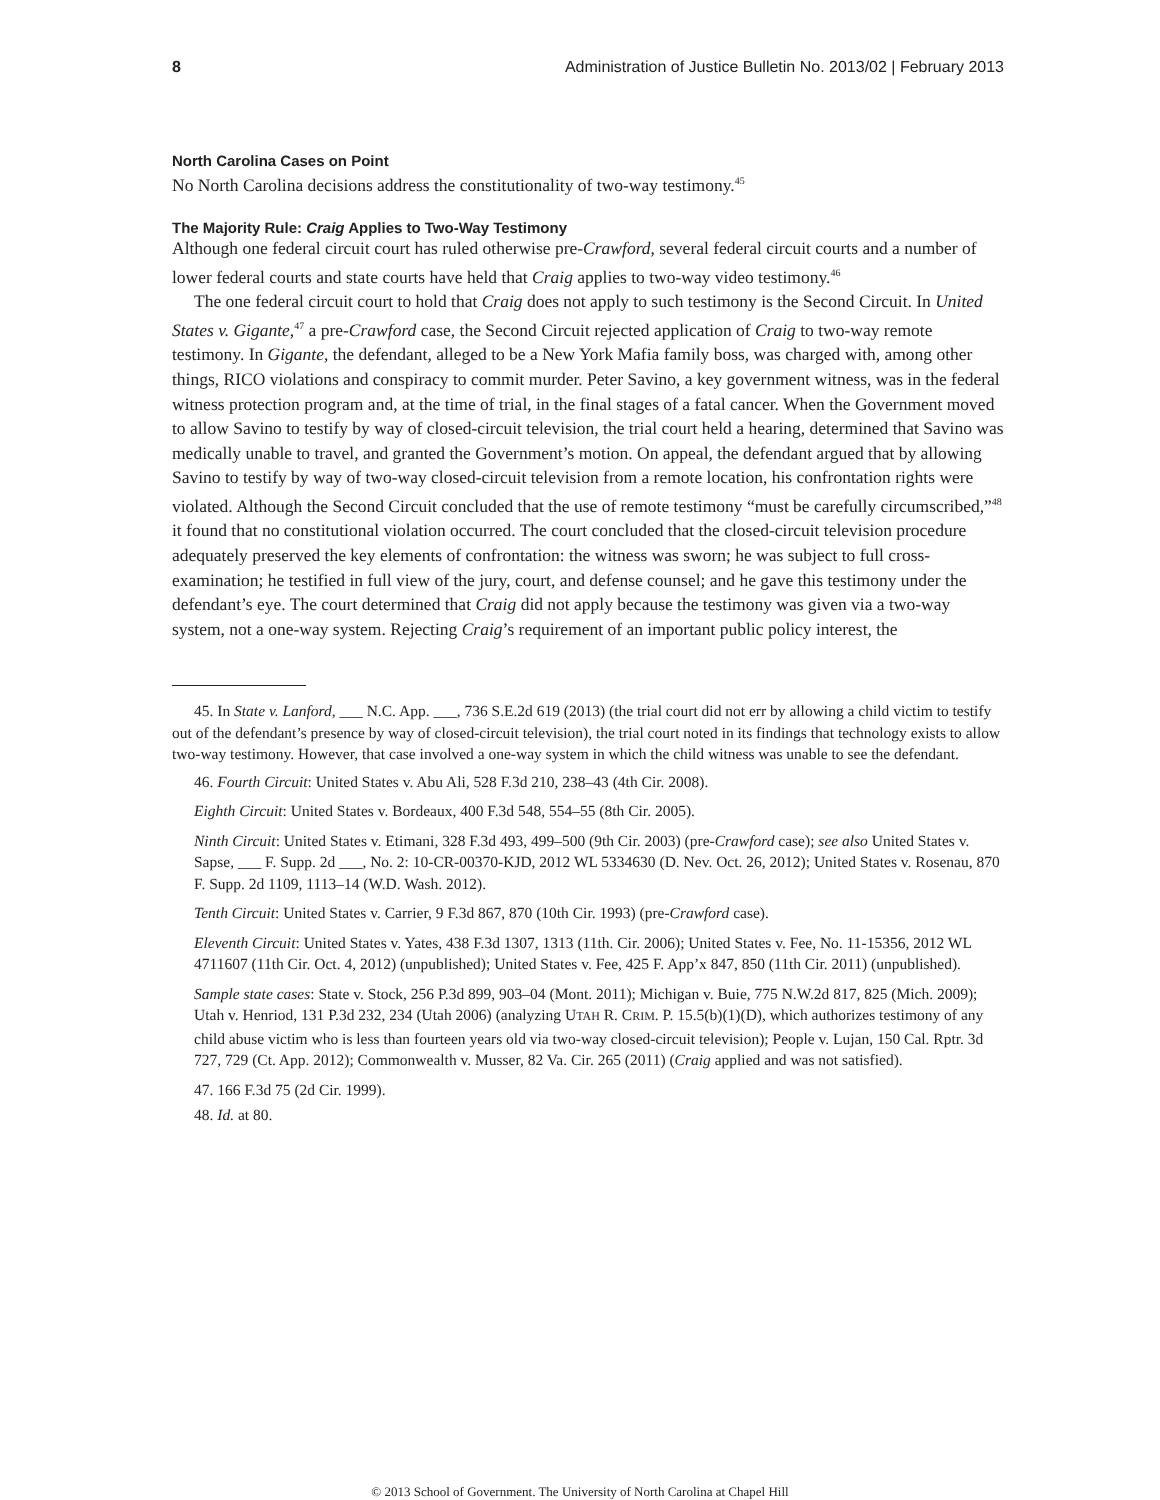8 Administration of Justice Bulletin No. 2013/02 | February 2013
North Carolina Cases on Point
No North Carolina decisions address the constitutionality of two-way testimony.<sup>45</sup>
The Majority Rule: Craig Applies to Two-Way Testimony
Although one federal circuit court has ruled otherwise pre-Crawford, several federal circuit courts and a number of lower federal courts and state courts have held that Craig applies to two-way video testimony.<sup>46</sup>
The one federal circuit court to hold that Craig does not apply to such testimony is the Second Circuit. In United States v. Gigante,<sup>47</sup> a pre-Crawford case, the Second Circuit rejected application of Craig to two-way remote testimony. In Gigante, the defendant, alleged to be a New York Mafia family boss, was charged with, among other things, RICO violations and conspiracy to commit murder. Peter Savino, a key government witness, was in the federal witness protection program and, at the time of trial, in the final stages of a fatal cancer. When the Government moved to allow Savino to testify by way of closed-circuit television, the trial court held a hearing, determined that Savino was medically unable to travel, and granted the Government’s motion. On appeal, the defendant argued that by allowing Savino to testify by way of two-way closed-circuit television from a remote location, his confrontation rights were violated. Although the Second Circuit concluded that the use of remote testimony “must be carefully circumscribed,”<sup>48</sup> it found that no constitutional violation occurred. The court concluded that the closed-circuit television procedure adequately preserved the key elements of confrontation: the witness was sworn; he was subject to full cross-examination; he testified in full view of the jury, court, and defense counsel; and he gave this testimony under the defendant’s eye. The court determined that Craig did not apply because the testimony was given via a two-way system, not a one-way system. Rejecting Craig’s requirement of an important public policy interest, the
45. In State v. Lanford, ___ N.C. App. ___, 736 S.E.2d 619 (2013) (the trial court did not err by allowing a child victim to testify out of the defendant’s presence by way of closed-circuit television), the trial court noted in its findings that technology exists to allow two-way testimony. However, that case involved a one-way system in which the child witness was unable to see the defendant.
46. Fourth Circuit: United States v. Abu Ali, 528 F.3d 210, 238–43 (4th Cir. 2008).
Eighth Circuit: United States v. Bordeaux, 400 F.3d 548, 554–55 (8th Cir. 2005).
Ninth Circuit: United States v. Etimani, 328 F.3d 493, 499–500 (9th Cir. 2003) (pre-Crawford case); see also United States v. Sapse, ___ F. Supp. 2d ___, No. 2: 10-CR-00370-KJD, 2012 WL 5334630 (D. Nev. Oct. 26, 2012); United States v. Rosenau, 870 F. Supp. 2d 1109, 1113–14 (W.D. Wash. 2012).
Tenth Circuit: United States v. Carrier, 9 F.3d 867, 870 (10th Cir. 1993) (pre-Crawford case).
Eleventh Circuit: United States v. Yates, 438 F.3d 1307, 1313 (11th. Cir. 2006); United States v. Fee, No. 11-15356, 2012 WL 4711607 (11th Cir. Oct. 4, 2012) (unpublished); United States v. Fee, 425 F. App’x 847, 850 (11th Cir. 2011) (unpublished).
Sample state cases: State v. Stock, 256 P.3d 899, 903–04 (Mont. 2011); Michigan v. Buie, 775 N.W.2d 817, 825 (Mich. 2009); Utah v. Henriod, 131 P.3d 232, 234 (Utah 2006) (analyzing UTAH R. CRIM. P. 15.5(b)(1)(D), which authorizes testimony of any child abuse victim who is less than fourteen years old via two-way closed-circuit television); People v. Lujan, 150 Cal. Rptr. 3d 727, 729 (Ct. App. 2012); Commonwealth v. Musser, 82 Va. Cir. 265 (2011) (Craig applied and was not satisfied).
47. 166 F.3d 75 (2d Cir. 1999).
48. Id. at 80.
© 2013 School of Government. The University of North Carolina at Chapel Hill